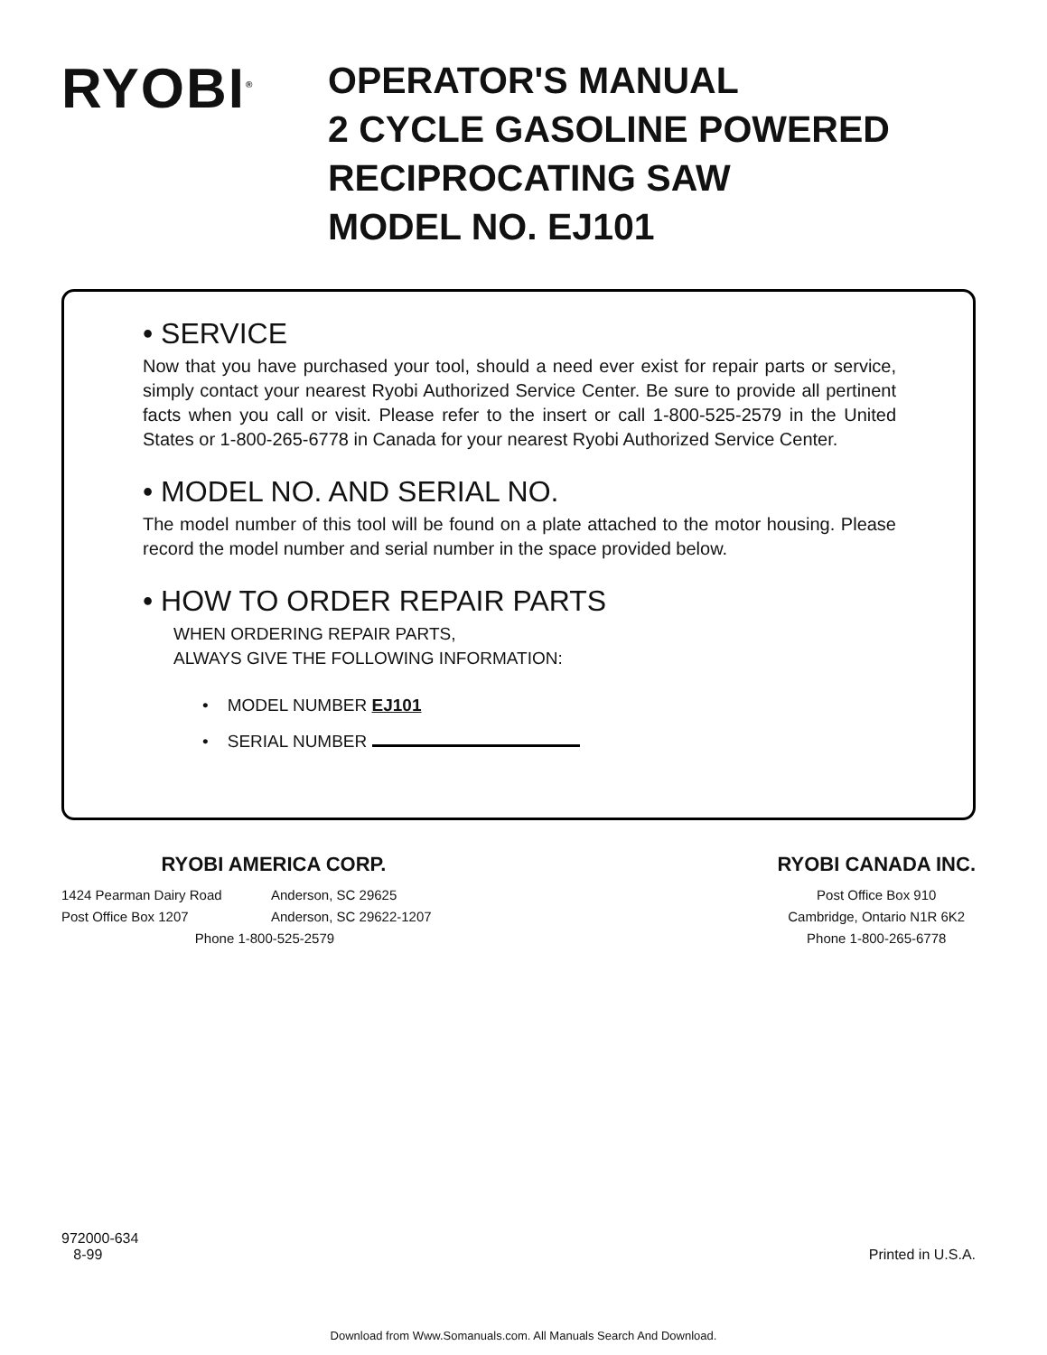RYOBI<sup>®</sup>
OPERATOR'S MANUAL
2 CYCLE GASOLINE POWERED
RECIPROCATING SAW
MODEL NO. EJ101
• SERVICE
Now that you have purchased your tool, should a need ever exist for repair parts or service, simply contact your nearest Ryobi Authorized Service Center. Be sure to provide all pertinent facts when you call or visit. Please refer to the insert or call 1-800-525-2579 in the United States or 1-800-265-6778 in Canada for your nearest Ryobi Authorized Service Center.
• MODEL NO. AND SERIAL NO.
The model number of this tool will be found on a plate attached to the motor housing. Please record the model number and serial number in the space provided below.
• HOW TO ORDER REPAIR PARTS
WHEN ORDERING REPAIR PARTS,
ALWAYS GIVE THE FOLLOWING INFORMATION:
• MODEL NUMBER EJ101
• SERIAL NUMBER
RYOBI AMERICA CORP.
1424 Pearman Dairy Road
Post Office Box 1207
Anderson, SC 29625
Anderson, SC 29622-1207
Phone 1-800-525-2579
RYOBI CANADA INC.
Post Office Box 910
Cambridge, Ontario N1R 6K2
Phone 1-800-265-6778
972000-634
8-99
Printed in U.S.A.
Download from Www.Somanuals.com. All Manuals Search And Download.